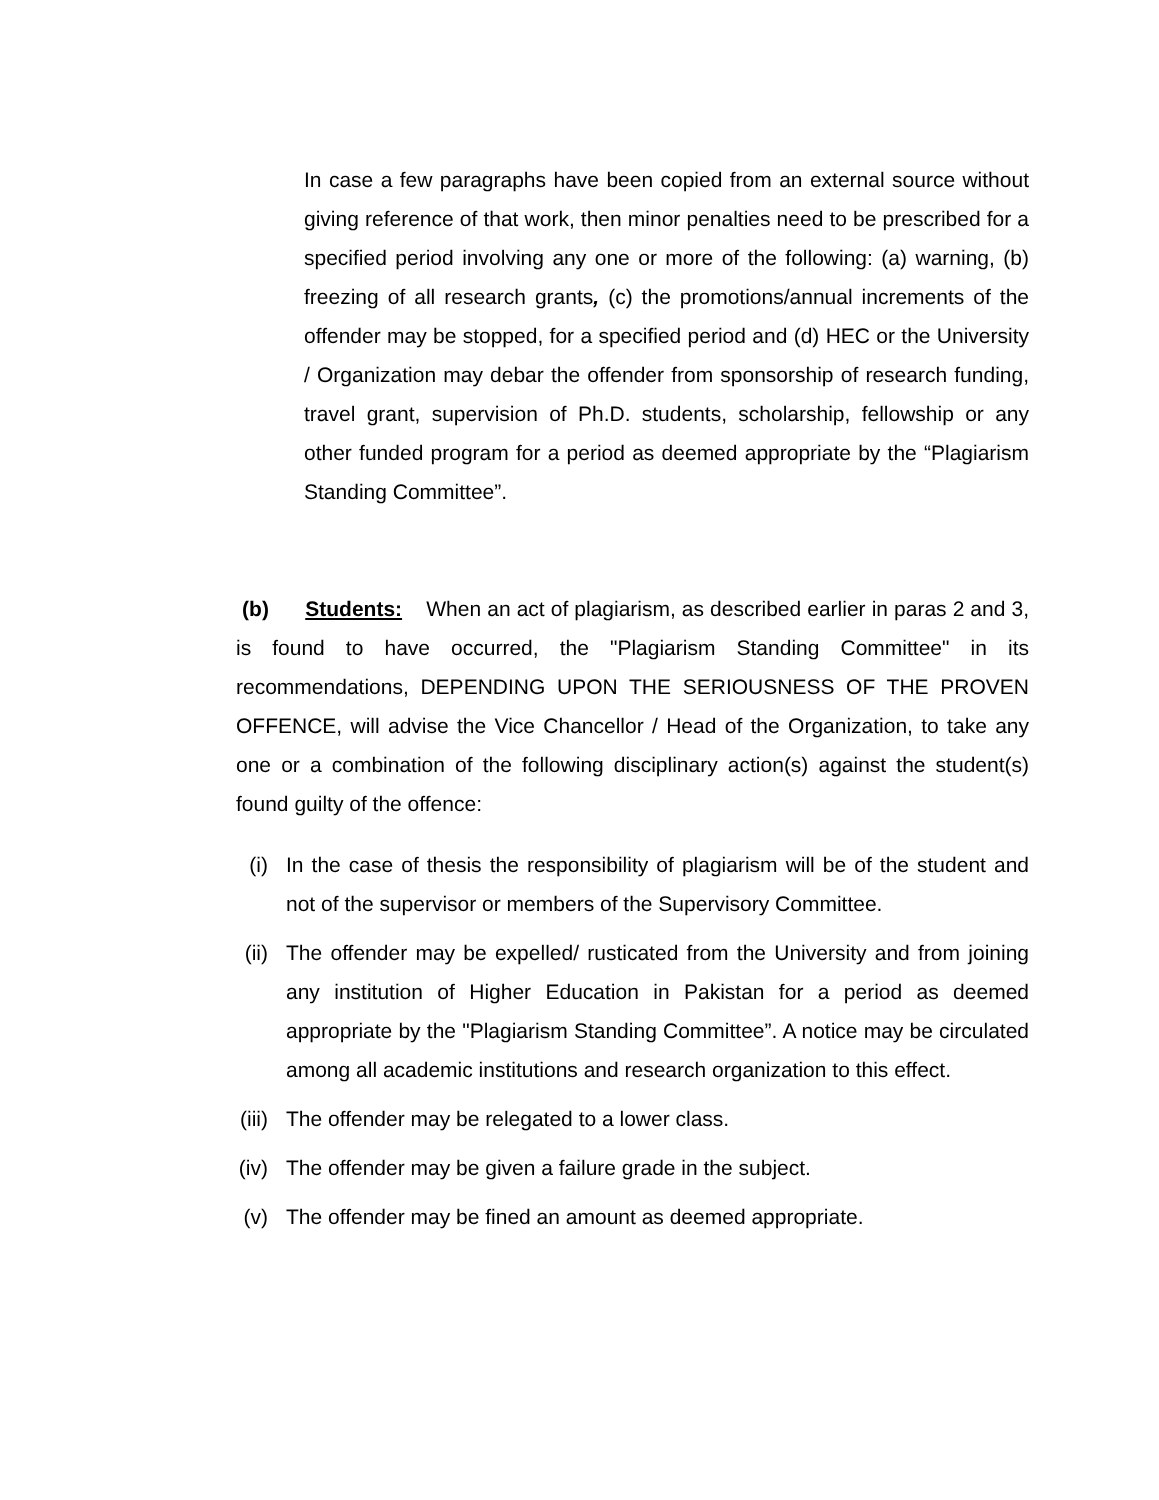In case a few paragraphs have been copied from an external source without giving reference of that work, then minor penalties need to be prescribed for a specified period involving any one or more of the following: (a) warning, (b) freezing of all research grants, (c) the promotions/annual increments of the offender may be stopped, for a specified period and (d) HEC or the University / Organization may debar the offender from sponsorship of research funding, travel grant, supervision of Ph.D. students, scholarship, fellowship or any other funded program for a period as deemed appropriate by the “Plagiarism Standing Committee”.
(b) Students: When an act of plagiarism, as described earlier in paras 2 and 3, is found to have occurred, the "Plagiarism Standing Committee" in its recommendations, DEPENDING UPON THE SERIOUSNESS OF THE PROVEN OFFENCE, will advise the Vice Chancellor / Head of the Organization, to take any one or a combination of the following disciplinary action(s) against the student(s) found guilty of the offence:
(i) In the case of thesis the responsibility of plagiarism will be of the student and not of the supervisor or members of the Supervisory Committee.
(ii) The offender may be expelled/ rusticated from the University and from joining any institution of Higher Education in Pakistan for a period as deemed appropriate by the "Plagiarism Standing Committee”. A notice may be circulated among all academic institutions and research organization to this effect.
(iii) The offender may be relegated to a lower class.
(iv) The offender may be given a failure grade in the subject.
(v) The offender may be fined an amount as deemed appropriate.